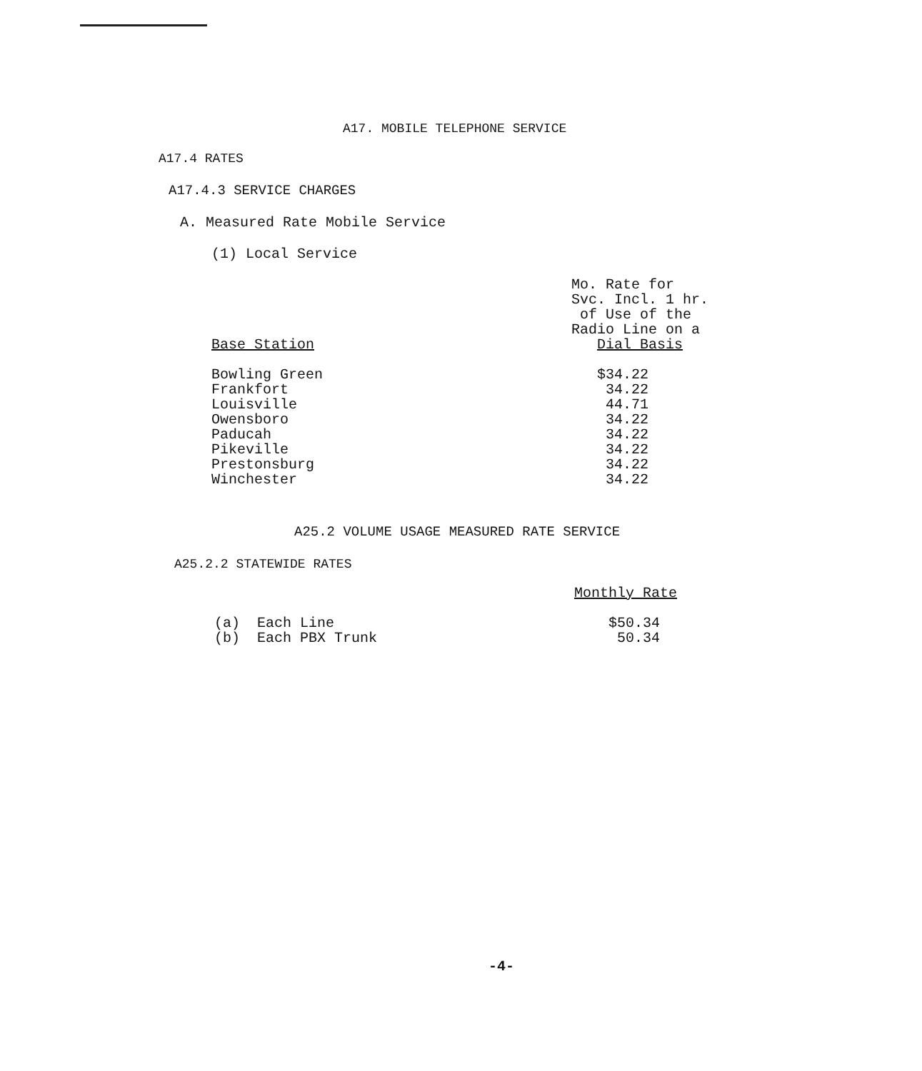A17. MOBILE TELEPHONE SERVICE
A17.4 RATES
A17.4.3 SERVICE CHARGES
A. Measured Rate Mobile Service
(1) Local Service
| Base Station | Mo. Rate for Svc. Incl. 1 hr. of Use of the Radio Line on a Dial Basis |
| --- | --- |
| Bowling Green | $34.22 |
| Frankfort | 34.22 |
| Louisville | 44.71 |
| Owensboro | 34.22 |
| Paducah | 34.22 |
| Pikeville | 34.22 |
| Prestonsburg | 34.22 |
| Winchester | 34.22 |
A25.2 VOLUME USAGE MEASURED RATE SERVICE
A25.2.2 STATEWIDE RATES
| | Monthly Rate |
| --- | --- |
| (a) Each Line | $50.34 |
| (b) Each PBX Trunk | 50.34 |
-4-